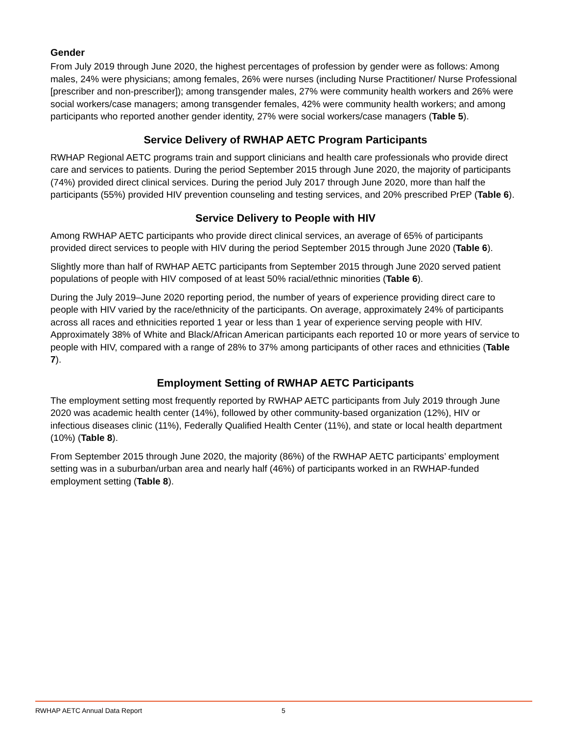Gender
From July 2019 through June 2020, the highest percentages of profession by gender were as follows: Among males, 24% were physicians; among females, 26% were nurses (including Nurse Practitioner/ Nurse Professional [prescriber and non-prescriber]); among transgender males, 27% were community health workers and 26% were social workers/case managers; among transgender females, 42% were community health workers; and among participants who reported another gender identity, 27% were social workers/case managers (Table 5).
Service Delivery of RWHAP AETC Program Participants
RWHAP Regional AETC programs train and support clinicians and health care professionals who provide direct care and services to patients. During the period September 2015 through June 2020, the majority of participants (74%) provided direct clinical services. During the period July 2017 through June 2020, more than half the participants (55%) provided HIV prevention counseling and testing services, and 20% prescribed PrEP (Table 6).
Service Delivery to People with HIV
Among RWHAP AETC participants who provide direct clinical services, an average of 65% of participants provided direct services to people with HIV during the period September 2015 through June 2020 (Table 6).
Slightly more than half of RWHAP AETC participants from September 2015 through June 2020 served patient populations of people with HIV composed of at least 50% racial/ethnic minorities (Table 6).
During the July 2019–June 2020 reporting period, the number of years of experience providing direct care to people with HIV varied by the race/ethnicity of the participants. On average, approximately 24% of participants across all races and ethnicities reported 1 year or less than 1 year of experience serving people with HIV. Approximately 38% of White and Black/African American participants each reported 10 or more years of service to people with HIV, compared with a range of 28% to 37% among participants of other races and ethnicities (Table 7).
Employment Setting of RWHAP AETC Participants
The employment setting most frequently reported by RWHAP AETC participants from July 2019 through June 2020 was academic health center (14%), followed by other community-based organization (12%), HIV or infectious diseases clinic (11%), Federally Qualified Health Center (11%), and state or local health department (10%) (Table 8).
From September 2015 through June 2020, the majority (86%) of the RWHAP AETC participants’ employment setting was in a suburban/urban area and nearly half (46%) of participants worked in an RWHAP-funded employment setting (Table 8).
RWHAP AETC Annual Data Report 5